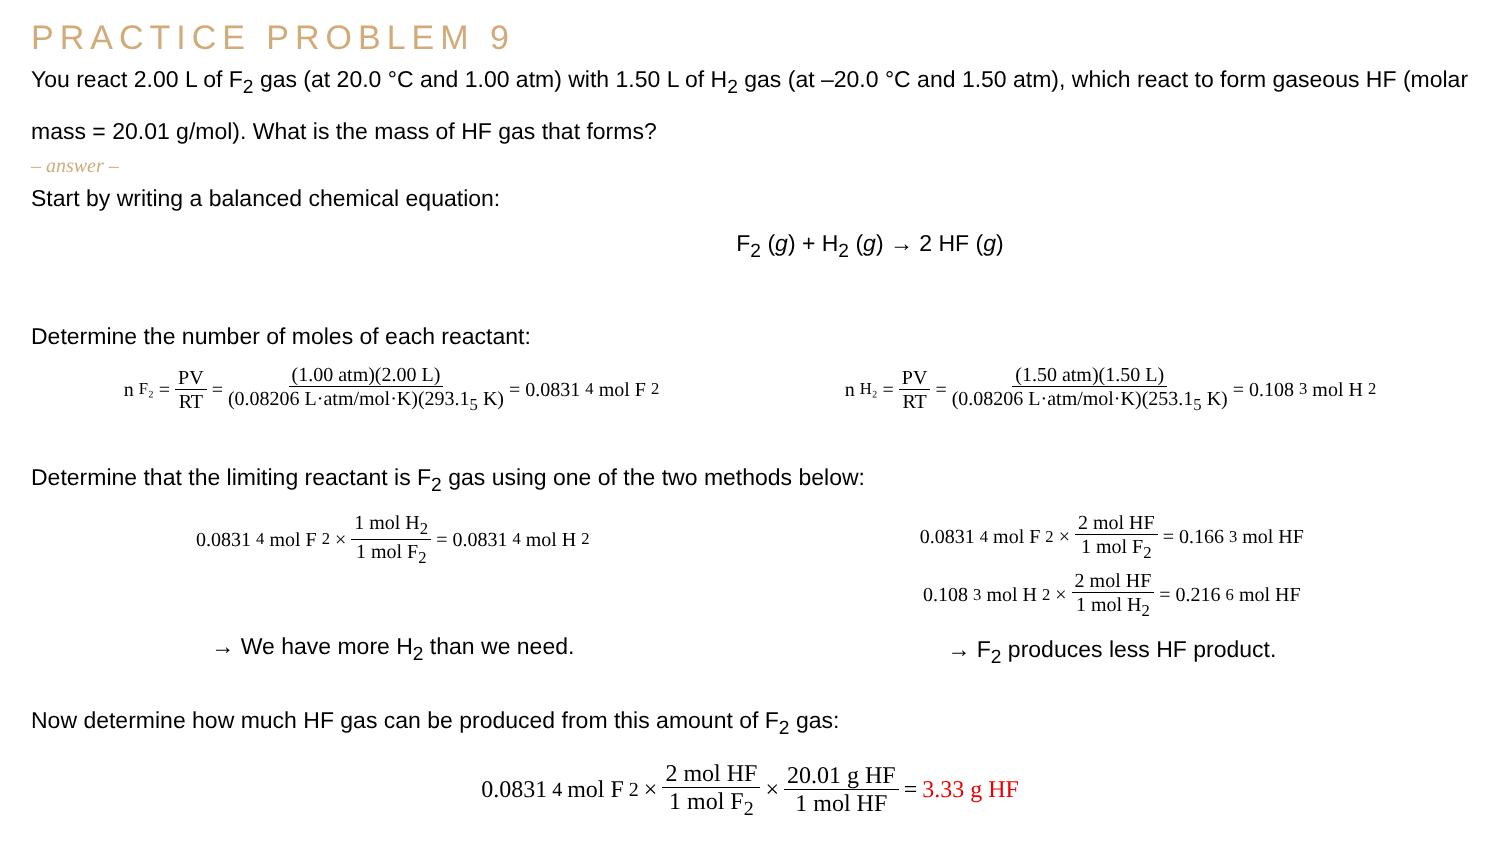PRACTICE PROBLEM 9
You react 2.00 L of F<sub>2</sub> gas (at 20.0 °C and 1.00 atm) with 1.50 L of H<sub>2</sub> gas (at –20.0 °C and 1.50 atm), which react to form gaseous HF (molar mass = 20.01 g/mol). What is the mass of HF gas that forms?
– answer –
Start by writing a balanced chemical equation:
F<sub>2</sub> (g) + H<sub>2</sub> (g) → 2 HF (g)
Determine the number of moles of each reactant:
n<sub>F₂</sub> = PV RT = (1.00 atm)(2.00 L) (0.08206 L·atm/mol·K)(293.1<sub>5</sub> K) = 0.0831<sub>4</sub> mol F<sub>2</sub>
n<sub>H₂</sub> = PV RT = (1.50 atm)(1.50 L) (0.08206 L·atm/mol·K)(253.1<sub>5</sub> K) = 0.108<sub>3</sub> mol H<sub>2</sub>
Determine that the limiting reactant is F<sub>2</sub> gas using one of the two methods below:
0.0831<sub>4</sub> mol F<sub>2</sub>× 1 mol H<sub>2</sub> 1 mol F<sub>2</sub> = 0.0831<sub>4</sub> mol H<sub>2</sub>
→ We have more H<sub>2</sub> than we need.
0.0831<sub>4</sub> mol F<sub>2</sub>× 2 mol HF 1 mol F<sub>2</sub> = 0.166<sub>3</sub> mol HF
0.108<sub>3</sub> mol H<sub>2</sub>× 2 mol HF 1 mol H<sub>2</sub> = 0.216<sub>6</sub> mol HF
→ F<sub>2</sub> produces less HF product.
Now determine how much HF gas can be produced from this amount of F<sub>2</sub> gas:
0.0831<sub>4</sub> mol F<sub>2</sub>× 2 mol HF 1 mol F<sub>2</sub> × 20.01 g HF 1 mol HF = 3.33 g HF